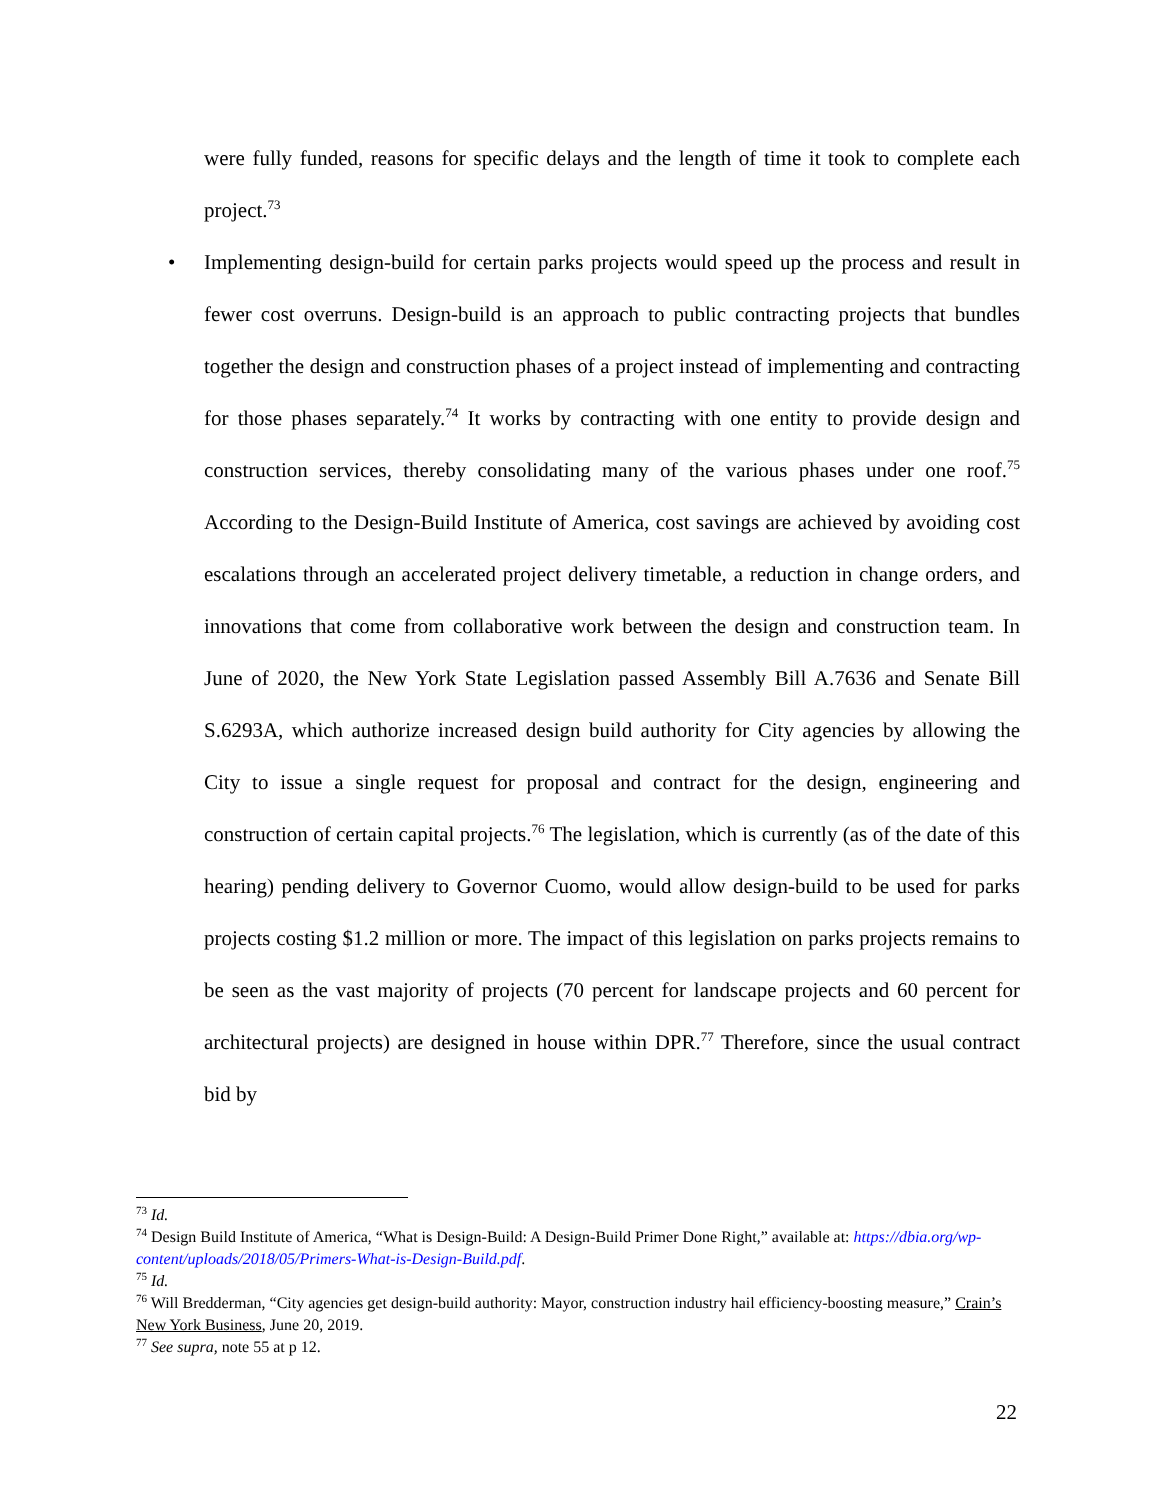were fully funded, reasons for specific delays and the length of time it took to complete each project.<sup>73</sup>
• Implementing design-build for certain parks projects would speed up the process and result in fewer cost overruns. Design-build is an approach to public contracting projects that bundles together the design and construction phases of a project instead of implementing and contracting for those phases separately.<sup>74</sup> It works by contracting with one entity to provide design and construction services, thereby consolidating many of the various phases under one roof.<sup>75</sup> According to the Design-Build Institute of America, cost savings are achieved by avoiding cost escalations through an accelerated project delivery timetable, a reduction in change orders, and innovations that come from collaborative work between the design and construction team. In June of 2020, the New York State Legislation passed Assembly Bill A.7636 and Senate Bill S.6293A, which authorize increased design build authority for City agencies by allowing the City to issue a single request for proposal and contract for the design, engineering and construction of certain capital projects.<sup>76</sup> The legislation, which is currently (as of the date of this hearing) pending delivery to Governor Cuomo, would allow design-build to be used for parks projects costing $1.2 million or more. The impact of this legislation on parks projects remains to be seen as the vast majority of projects (70 percent for landscape projects and 60 percent for architectural projects) are designed in house within DPR.<sup>77</sup> Therefore, since the usual contract bid by
<sup>73</sup> Id.
<sup>74</sup> Design Build Institute of America, “What is Design-Build: A Design-Build Primer Done Right,” available at: https://dbia.org/wp-content/uploads/2018/05/Primers-What-is-Design-Build.pdf.
<sup>75</sup> Id.
<sup>76</sup> Will Bredderman, “City agencies get design-build authority: Mayor, construction industry hail efficiency-boosting measure,” Crain’s New York Business, June 20, 2019.
<sup>77</sup> See supra, note 55 at p 12.
22